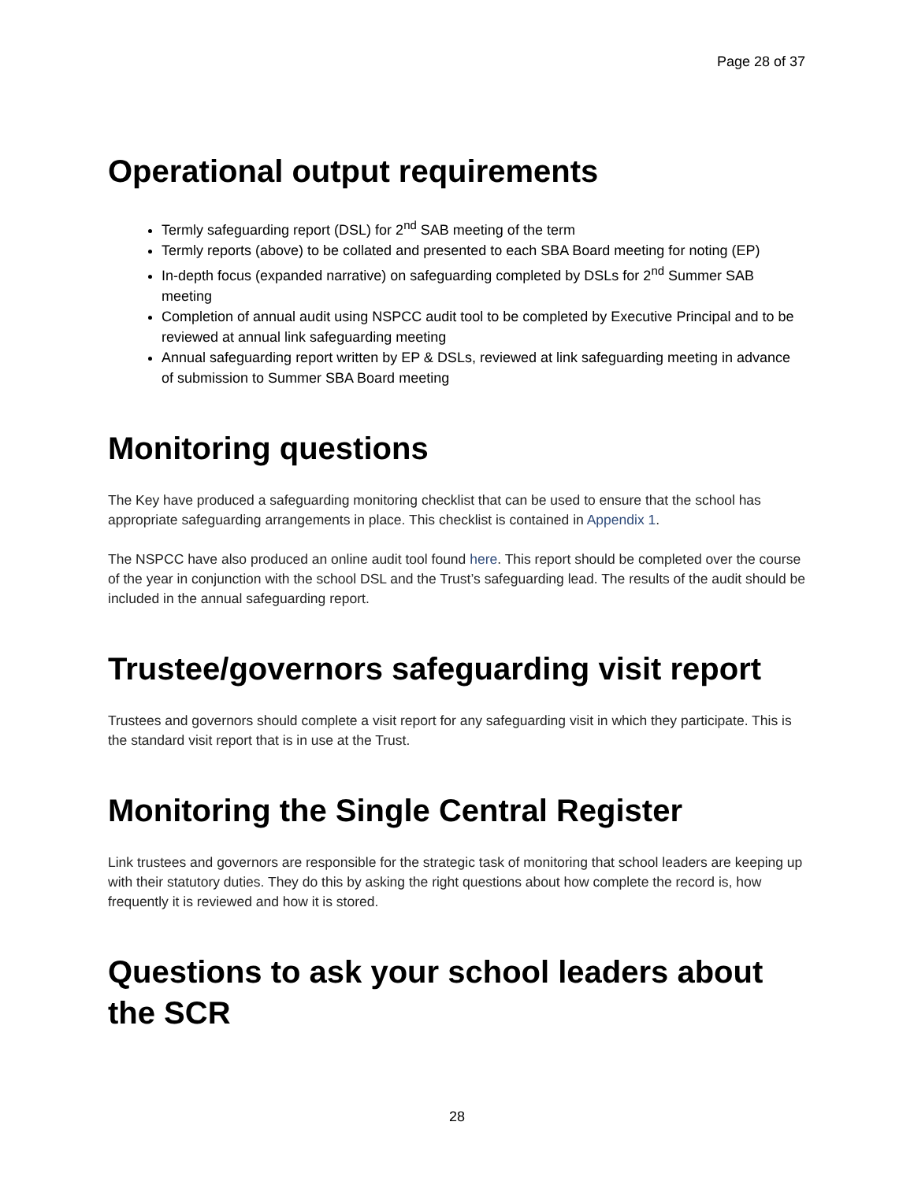Page 28 of 37
Operational output requirements
Termly safeguarding report (DSL) for 2<sup>nd</sup> SAB meeting of the term
Termly reports (above) to be collated and presented to each SBA Board meeting for noting (EP)
In-depth focus (expanded narrative) on safeguarding completed by DSLs for 2<sup>nd</sup> Summer SAB meeting
Completion of annual audit using NSPCC audit tool to be completed by Executive Principal and to be reviewed at annual link safeguarding meeting
Annual safeguarding report written by EP & DSLs, reviewed at link safeguarding meeting in advance of submission to Summer SBA Board meeting
Monitoring questions
The Key have produced a safeguarding monitoring checklist that can be used to ensure that the school has appropriate safeguarding arrangements in place. This checklist is contained in Appendix 1.
The NSPCC have also produced an online audit tool found here. This report should be completed over the course of the year in conjunction with the school DSL and the Trust’s safeguarding lead. The results of the audit should be included in the annual safeguarding report.
Trustee/governors safeguarding visit report
Trustees and governors should complete a visit report for any safeguarding visit in which they participate. This is the standard visit report that is in use at the Trust.
Monitoring the Single Central Register
Link trustees and governors are responsible for the strategic task of monitoring that school leaders are keeping up with their statutory duties. They do this by asking the right questions about how complete the record is, how frequently it is reviewed and how it is stored.
Questions to ask your school leaders about the SCR
28